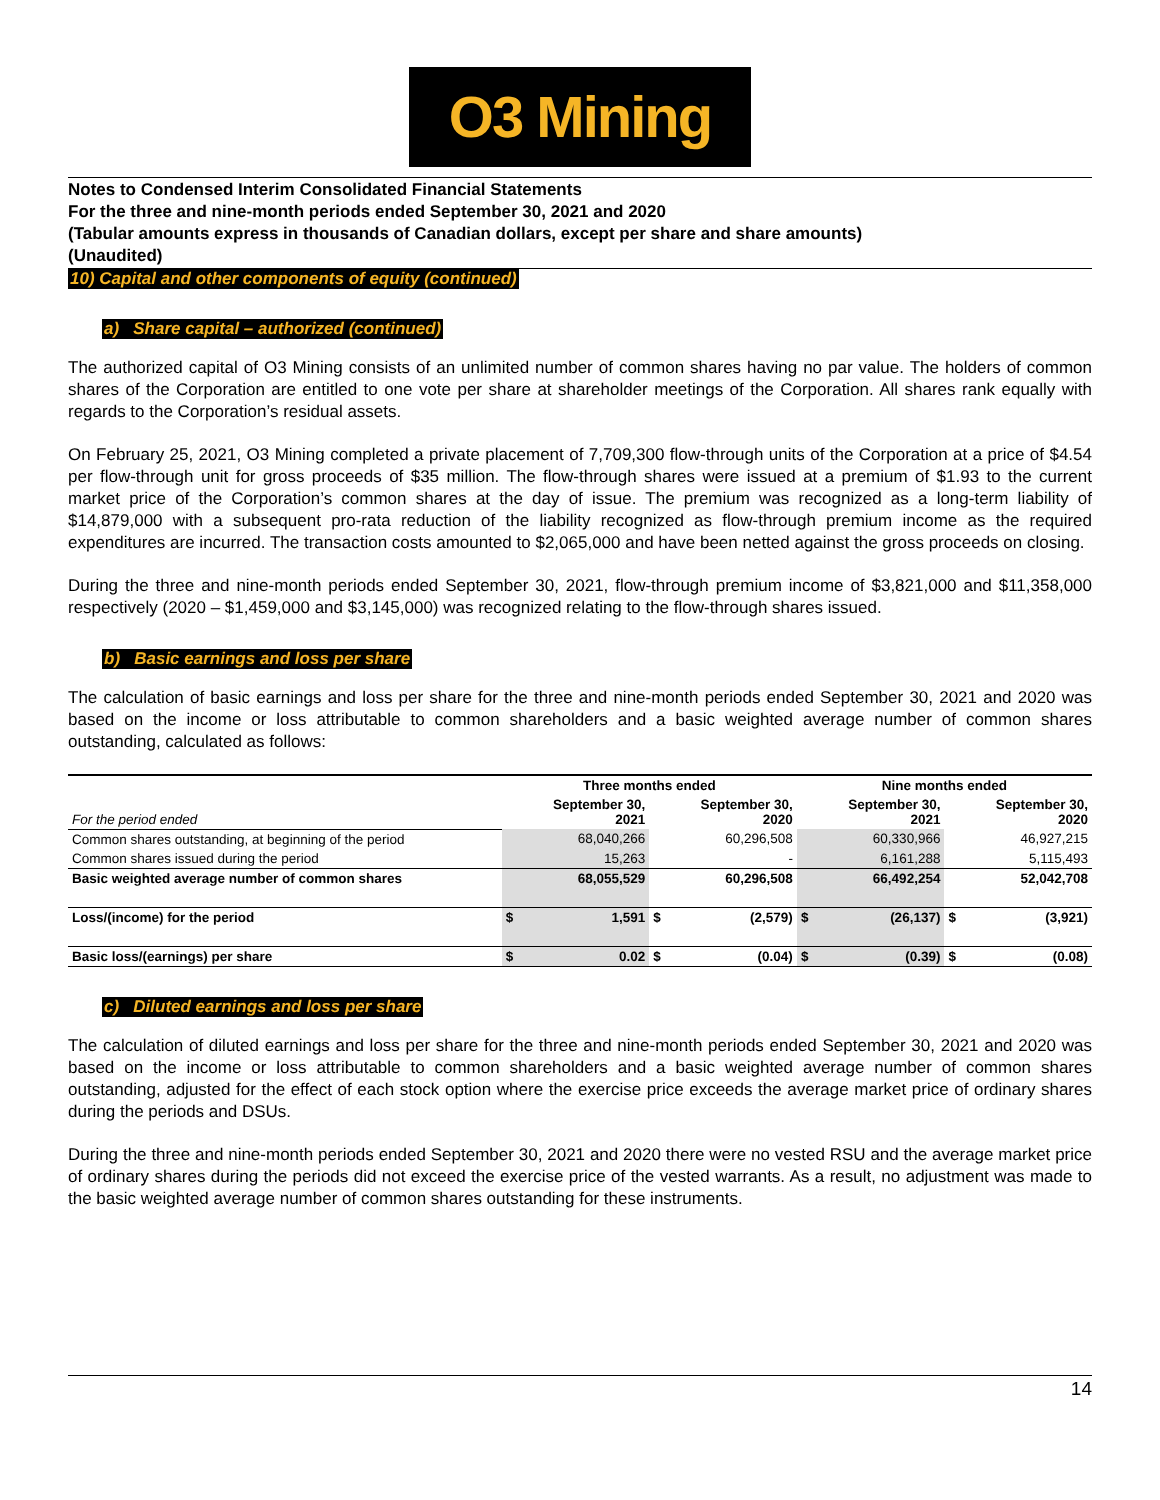O3 Mining
Notes to Condensed Interim Consolidated Financial Statements
For the three and nine-month periods ended September 30, 2021 and 2020
(Tabular amounts express in thousands of Canadian dollars, except per share and share amounts)
(Unaudited)
10) Capital and other components of equity (continued)
a) Share capital – authorized (continued)
The authorized capital of O3 Mining consists of an unlimited number of common shares having no par value. The holders of common shares of the Corporation are entitled to one vote per share at shareholder meetings of the Corporation. All shares rank equally with regards to the Corporation’s residual assets.
On February 25, 2021, O3 Mining completed a private placement of 7,709,300 flow-through units of the Corporation at a price of $4.54 per flow-through unit for gross proceeds of $35 million. The flow-through shares were issued at a premium of $1.93 to the current market price of the Corporation’s common shares at the day of issue. The premium was recognized as a long-term liability of $14,879,000 with a subsequent pro-rata reduction of the liability recognized as flow-through premium income as the required expenditures are incurred. The transaction costs amounted to $2,065,000 and have been netted against the gross proceeds on closing.
During the three and nine-month periods ended September 30, 2021, flow-through premium income of $3,821,000 and $11,358,000 respectively (2020 – $1,459,000 and $3,145,000) was recognized relating to the flow-through shares issued.
b) Basic earnings and loss per share
The calculation of basic earnings and loss per share for the three and nine-month periods ended September 30, 2021 and 2020 was based on the income or loss attributable to common shareholders and a basic weighted average number of common shares outstanding, calculated as follows:
| | Three months ended | | | | Nine months ended | | | |
| --- | --- | --- | --- | --- | --- | --- | --- | --- |
| For the period ended | | September 30, 2021 | | September 30, 2020 | | September 30, 2021 | | September 30, 2020 |
| Common shares outstanding, at beginning of the period | | 68,040,266 | | 60,296,508 | | 60,330,966 | | 46,927,215 |
| Common shares issued during the period | | 15,263 | | - | | 6,161,288 | | 5,115,493 |
| Basic weighted average number of common shares | | 68,055,529 | | 60,296,508 | | 66,492,254 | | 52,042,708 |
| Loss/(income) for the period | $ | 1,591 | $ | (2,579) | $ | (26,137) | $ | (3,921) |
| Basic loss/(earnings) per share | $ | 0.02 | $ | (0.04) | $ | (0.39) | $ | (0.08) |
c) Diluted earnings and loss per share
The calculation of diluted earnings and loss per share for the three and nine-month periods ended September 30, 2021 and 2020 was based on the income or loss attributable to common shareholders and a basic weighted average number of common shares outstanding, adjusted for the effect of each stock option where the exercise price exceeds the average market price of ordinary shares during the periods and DSUs.
During the three and nine-month periods ended September 30, 2021 and 2020 there were no vested RSU and the average market price of ordinary shares during the periods did not exceed the exercise price of the vested warrants. As a result, no adjustment was made to the basic weighted average number of common shares outstanding for these instruments.
14